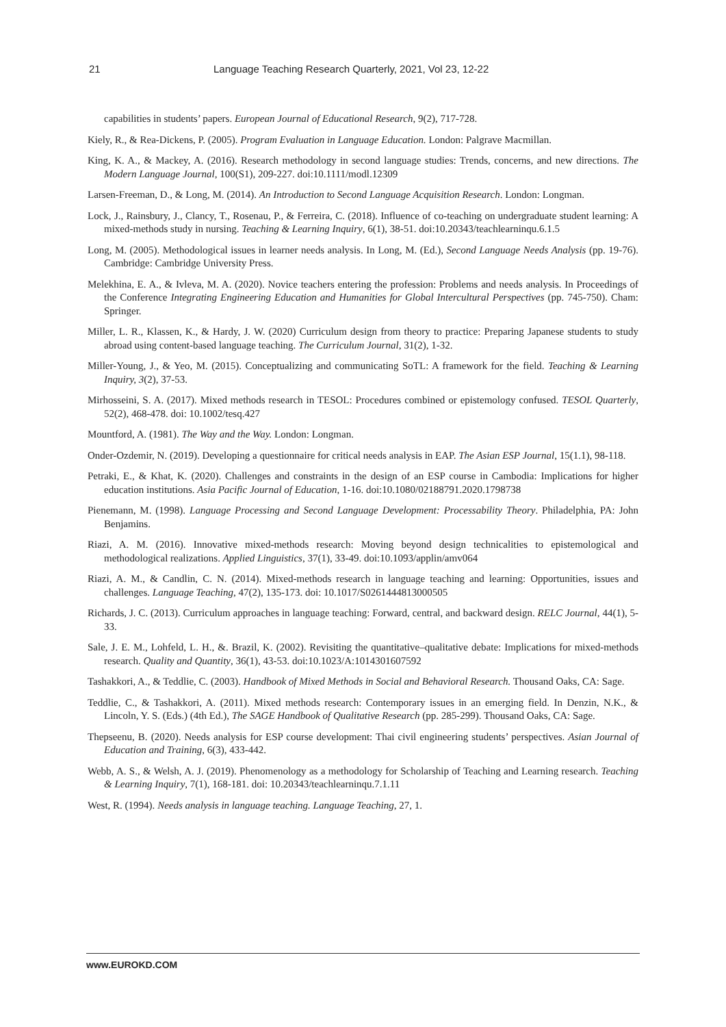21 Language Teaching Research Quarterly, 2021, Vol 23, 12-22
capabilities in students’ papers. European Journal of Educational Research, 9(2), 717-728.
Kiely, R., & Rea-Dickens, P. (2005). Program Evaluation in Language Education. London: Palgrave Macmillan.
King, K. A., & Mackey, A. (2016). Research methodology in second language studies: Trends, concerns, and new directions. The Modern Language Journal, 100(S1), 209-227. doi:10.1111/modl.12309
Larsen-Freeman, D., & Long, M. (2014). An Introduction to Second Language Acquisition Research. London: Longman.
Lock, J., Rainsbury, J., Clancy, T., Rosenau, P., & Ferreira, C. (2018). Influence of co-teaching on undergraduate student learning: A mixed-methods study in nursing. Teaching & Learning Inquiry, 6(1), 38-51. doi:10.20343/teachlearninqu.6.1.5
Long, M. (2005). Methodological issues in learner needs analysis. In Long, M. (Ed.), Second Language Needs Analysis (pp. 19-76). Cambridge: Cambridge University Press.
Melekhina, E. A., & Ivleva, M. A. (2020). Novice teachers entering the profession: Problems and needs analysis. In Proceedings of the Conference Integrating Engineering Education and Humanities for Global Intercultural Perspectives (pp. 745-750). Cham: Springer.
Miller, L. R., Klassen, K., & Hardy, J. W. (2020) Curriculum design from theory to practice: Preparing Japanese students to study abroad using content-based language teaching. The Curriculum Journal, 31(2), 1-32.
Miller-Young, J., & Yeo, M. (2015). Conceptualizing and communicating SoTL: A framework for the field. Teaching & Learning Inquiry, 3(2), 37-53.
Mirhosseini, S. A. (2017). Mixed methods research in TESOL: Procedures combined or epistemology confused. TESOL Quarterly, 52(2), 468-478. doi: 10.1002/tesq.427
Mountford, A. (1981). The Way and the Way. London: Longman.
Onder-Ozdemir, N. (2019). Developing a questionnaire for critical needs analysis in EAP. The Asian ESP Journal, 15(1.1), 98-118.
Petraki, E., & Khat, K. (2020). Challenges and constraints in the design of an ESP course in Cambodia: Implications for higher education institutions. Asia Pacific Journal of Education, 1-16. doi:10.1080/02188791.2020.1798738
Pienemann, M. (1998). Language Processing and Second Language Development: Processability Theory. Philadelphia, PA: John Benjamins.
Riazi, A. M. (2016). Innovative mixed-methods research: Moving beyond design technicalities to epistemological and methodological realizations. Applied Linguistics, 37(1), 33-49. doi:10.1093/applin/amv064
Riazi, A. M., & Candlin, C. N. (2014). Mixed-methods research in language teaching and learning: Opportunities, issues and challenges. Language Teaching, 47(2), 135-173. doi: 10.1017/S0261444813000505
Richards, J. C. (2013). Curriculum approaches in language teaching: Forward, central, and backward design. RELC Journal, 44(1), 5-33.
Sale, J. E. M., Lohfeld, L. H., &. Brazil, K. (2002). Revisiting the quantitative–qualitative debate: Implications for mixed-methods research. Quality and Quantity, 36(1), 43-53. doi:10.1023/A:1014301607592
Tashakkori, A., & Teddlie, C. (2003). Handbook of Mixed Methods in Social and Behavioral Research. Thousand Oaks, CA: Sage.
Teddlie, C., & Tashakkori, A. (2011). Mixed methods research: Contemporary issues in an emerging field. In Denzin, N.K., & Lincoln, Y. S. (Eds.) (4th Ed.), The SAGE Handbook of Qualitative Research (pp. 285-299). Thousand Oaks, CA: Sage.
Thepseenu, B. (2020). Needs analysis for ESP course development: Thai civil engineering students’ perspectives. Asian Journal of Education and Training, 6(3), 433-442.
Webb, A. S., & Welsh, A. J. (2019). Phenomenology as a methodology for Scholarship of Teaching and Learning research. Teaching & Learning Inquiry, 7(1), 168-181. doi: 10.20343/teachlearninqu.7.1.11
West, R. (1994). Needs analysis in language teaching. Language Teaching, 27, 1.
www.EUROKD.COM